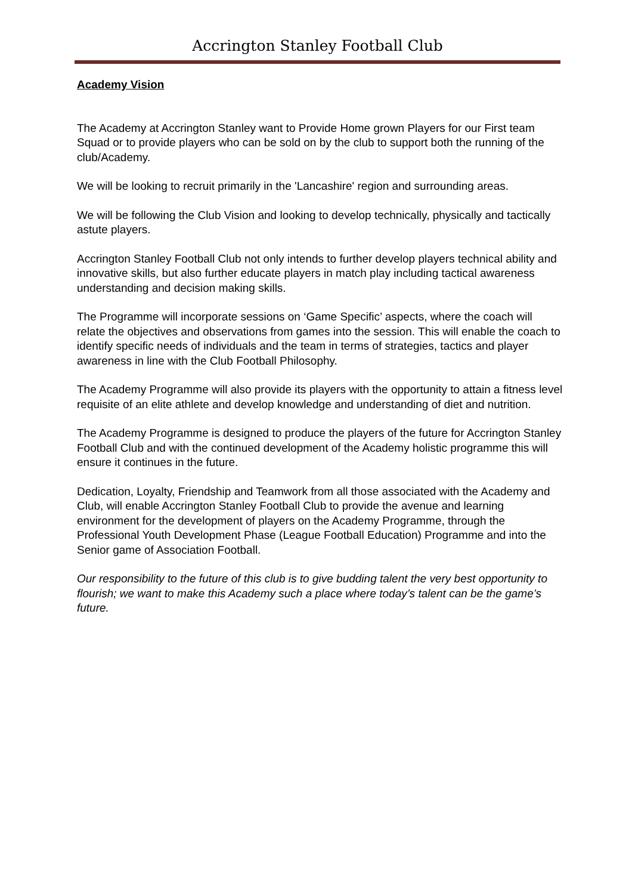Accrington Stanley Football Club
Academy Vision
The Academy at Accrington Stanley want to Provide Home grown Players for our First team Squad or to provide players who can be sold on by the club to support both the running of the club/Academy.
We will be looking to recruit primarily in the 'Lancashire' region and surrounding areas.
We will be following the Club Vision and looking to develop technically, physically and tactically astute players.
Accrington Stanley Football Club not only intends to further develop players technical ability and innovative skills, but also further educate players in match play including tactical awareness understanding and decision making skills.
The Programme will incorporate sessions on ‘Game Specific’ aspects, where the coach will relate the objectives and observations from games into the session. This will enable the coach to identify specific needs of individuals and the team in terms of strategies, tactics and player awareness in line with the Club Football Philosophy.
The Academy Programme will also provide its players with the opportunity to attain a fitness level requisite of an elite athlete and develop knowledge and understanding of diet and nutrition.
The Academy Programme is designed to produce the players of the future for Accrington Stanley Football Club and with the continued development of the Academy holistic programme this will ensure it continues in the future.
Dedication, Loyalty, Friendship and Teamwork from all those associated with the Academy and Club, will enable Accrington Stanley Football Club to provide the avenue and learning environment for the development of players on the Academy Programme, through the Professional Youth Development Phase (League Football Education) Programme and into the Senior game of Association Football.
Our responsibility to the future of this club is to give budding talent the very best opportunity to flourish; we want to make this Academy such a place where today’s talent can be the game’s future.